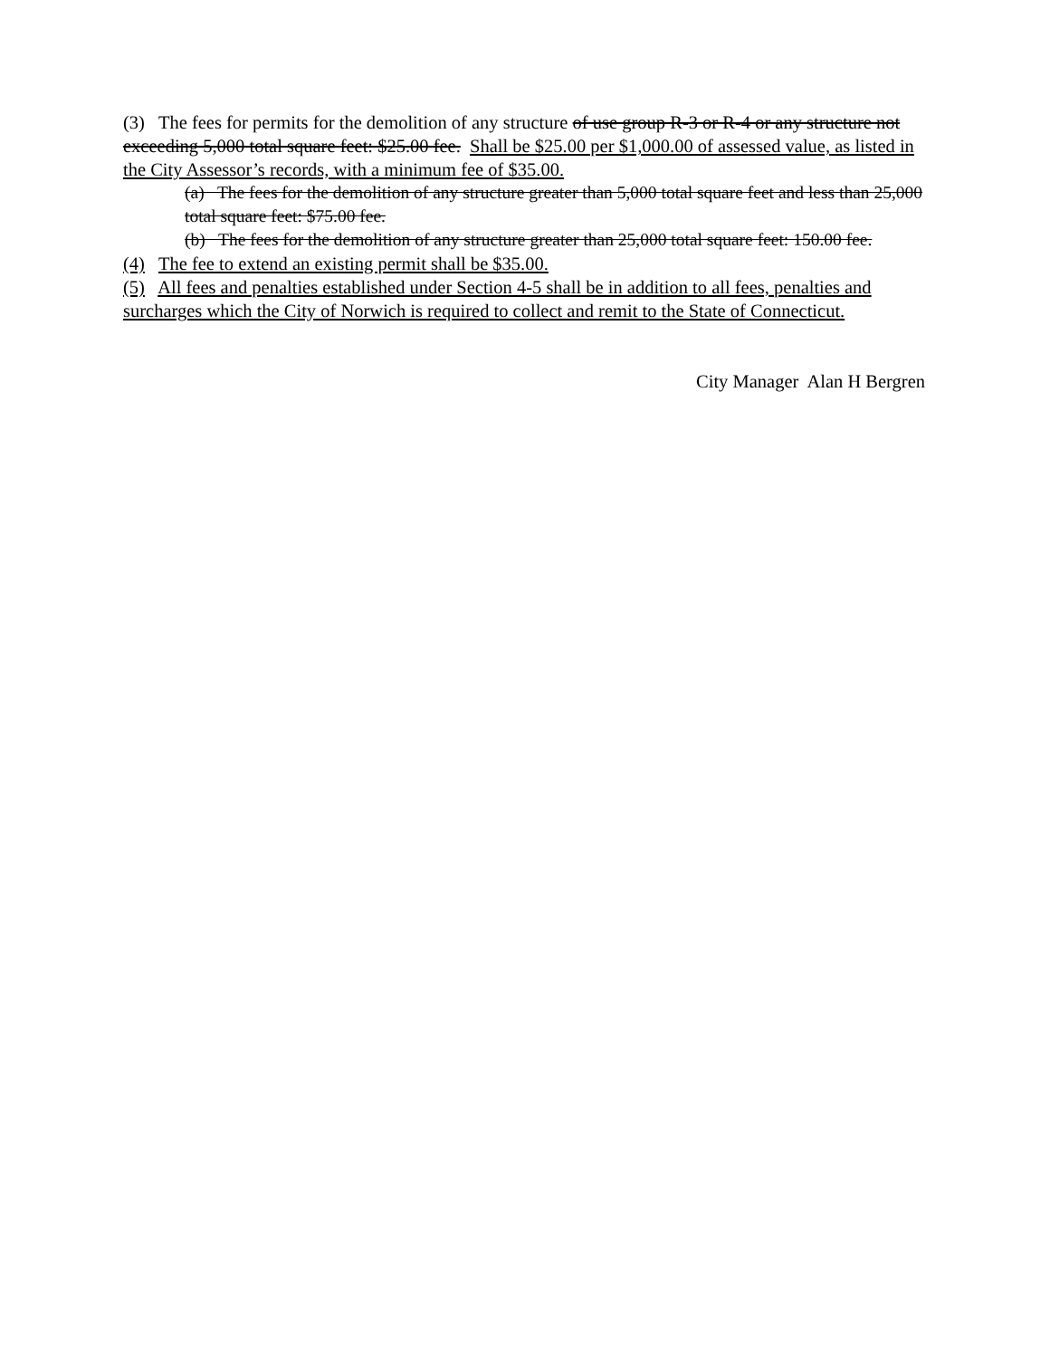(3) The fees for permits for the demolition of any structure of use group R-3 or R-4 or any structure not exceeding 5,000 total square feet: $25.00 fee. Shall be $25.00 per $1,000.00 of assessed value, as listed in the City Assessor’s records, with a minimum fee of $35.00.
(a) The fees for the demolition of any structure greater than 5,000 total square feet and less than 25,000 total square feet: $75.00 fee.
(b) The fees for the demolition of any structure greater than 25,000 total square feet: 150.00 fee.
(4) The fee to extend an existing permit shall be $35.00.
(5) All fees and penalties established under Section 4-5 shall be in addition to all fees, penalties and surcharges which the City of Norwich is required to collect and remit to the State of Connecticut.
City Manager Alan H Bergren